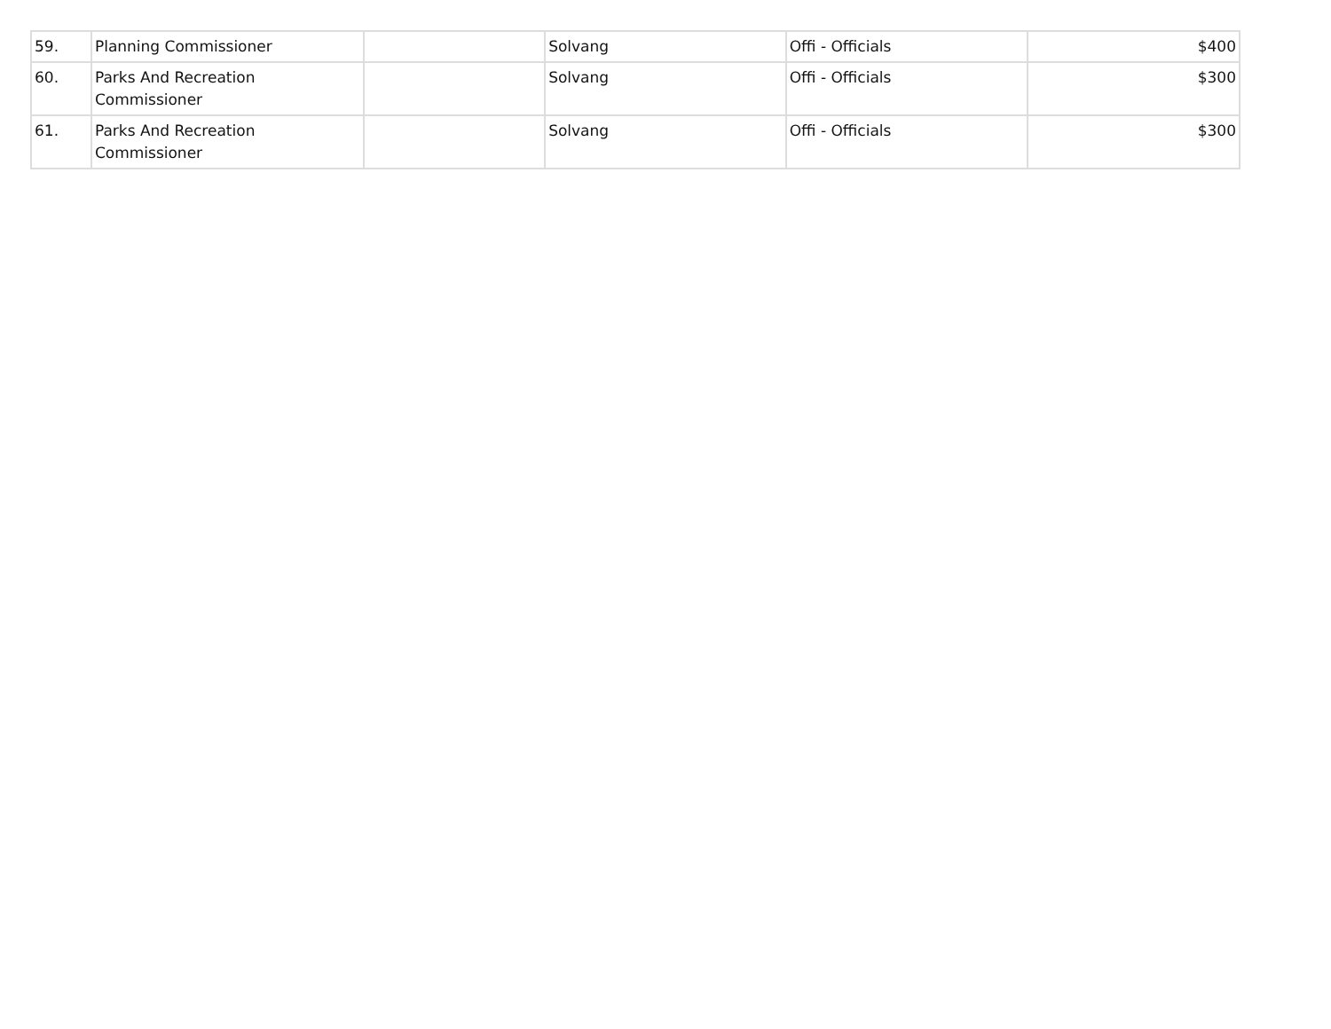| 59. | Planning Commissioner | | Solvang | Offi - Officials | $400 |
| 60. | Parks And Recreation Commissioner | | Solvang | Offi - Officials | $300 |
| 61. | Parks And Recreation Commissioner | | Solvang | Offi - Officials | $300 |